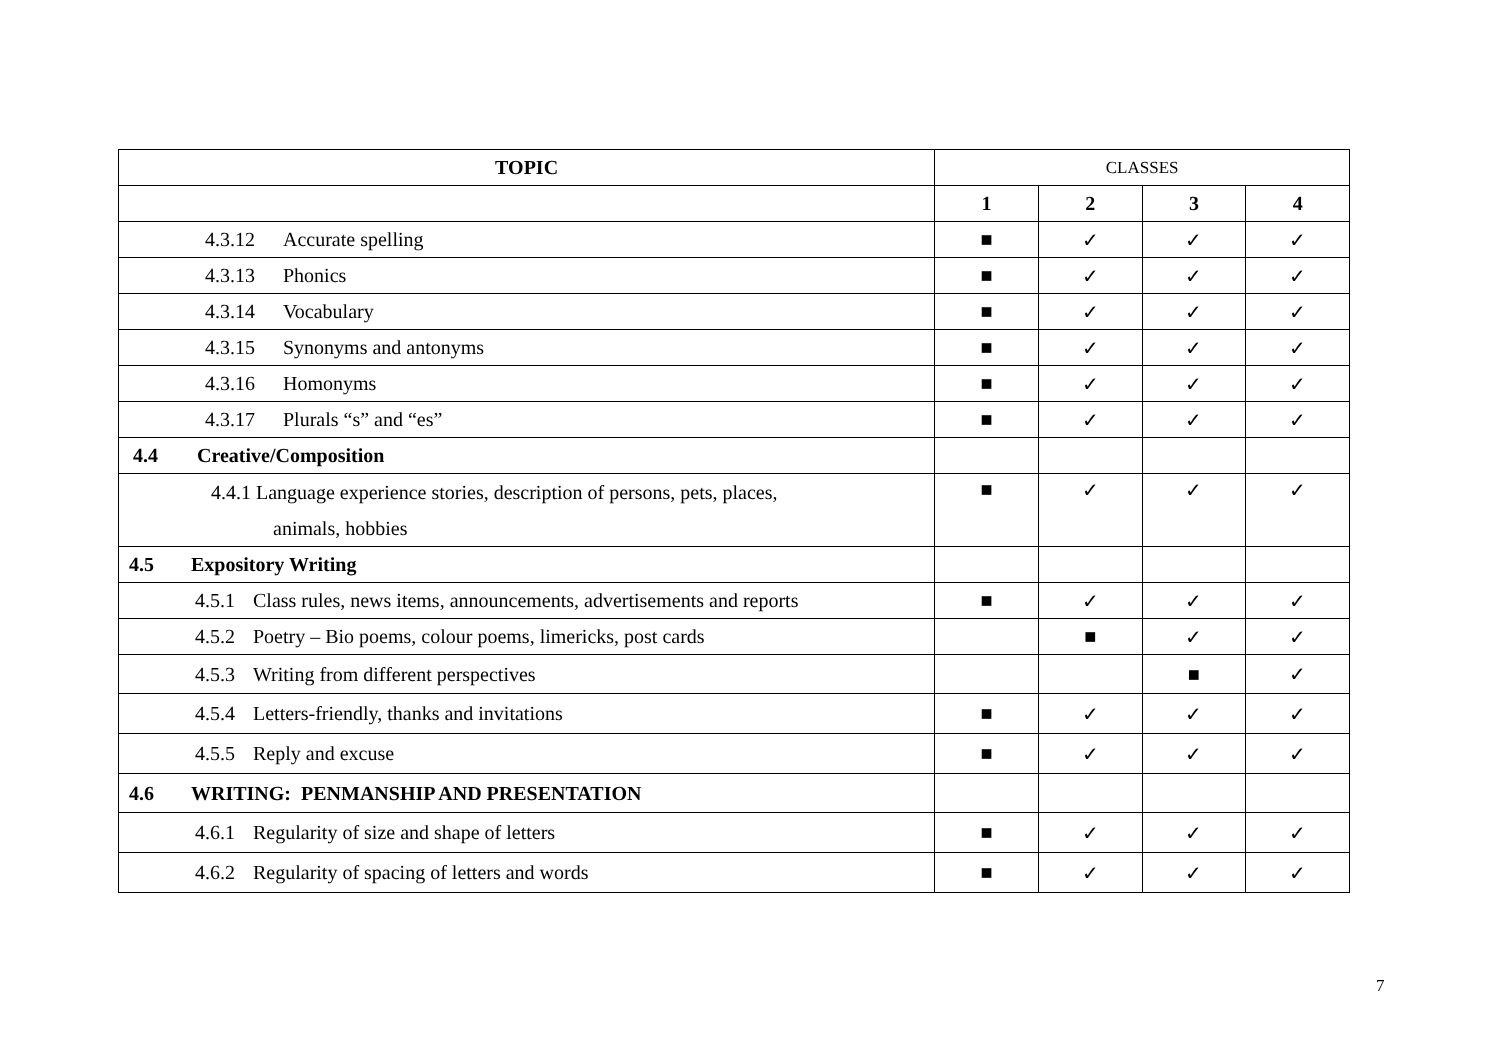| TOPIC | CLASSES | | | |
| --- | --- | --- | --- | --- |
| | 1 | 2 | 3 | 4 |
| 4.3.12 Accurate spelling | ■ | ✓ | ✓ | ✓ |
| 4.3.13 Phonics | ■ | ✓ | ✓ | ✓ |
| 4.3.14 Vocabulary | ■ | ✓ | ✓ | ✓ |
| 4.3.15 Synonyms and antonyms | ■ | ✓ | ✓ | ✓ |
| 4.3.16 Homonyms | ■ | ✓ | ✓ | ✓ |
| 4.3.17 Plurals “s” and “es” | ■ | ✓ | ✓ | ✓ |
| 4.4 Creative/Composition | | | | |
| 4.4.1 Language experience stories, description of persons, pets, places, animals, hobbies | ■ | ✓ | ✓ | ✓ |
| 4.5 Expository Writing | | | | |
| 4.5.1 Class rules, news items, announcements, advertisements and reports | ■ | ✓ | ✓ | ✓ |
| 4.5.2 Poetry – Bio poems, colour poems, limericks, post cards | | ■ | ✓ | ✓ |
| 4.5.3 Writing from different perspectives | | | ■ | ✓ |
| 4.5.4 Letters-friendly, thanks and invitations | ■ | ✓ | ✓ | ✓ |
| 4.5.5 Reply and excuse | ■ | ✓ | ✓ | ✓ |
| 4.6 WRITING: PENMANSHIP AND PRESENTATION | | | | |
| 4.6.1 Regularity of size and shape of letters | ■ | ✓ | ✓ | ✓ |
| 4.6.2 Regularity of spacing of letters and words | ■ | ✓ | ✓ | ✓ |
7